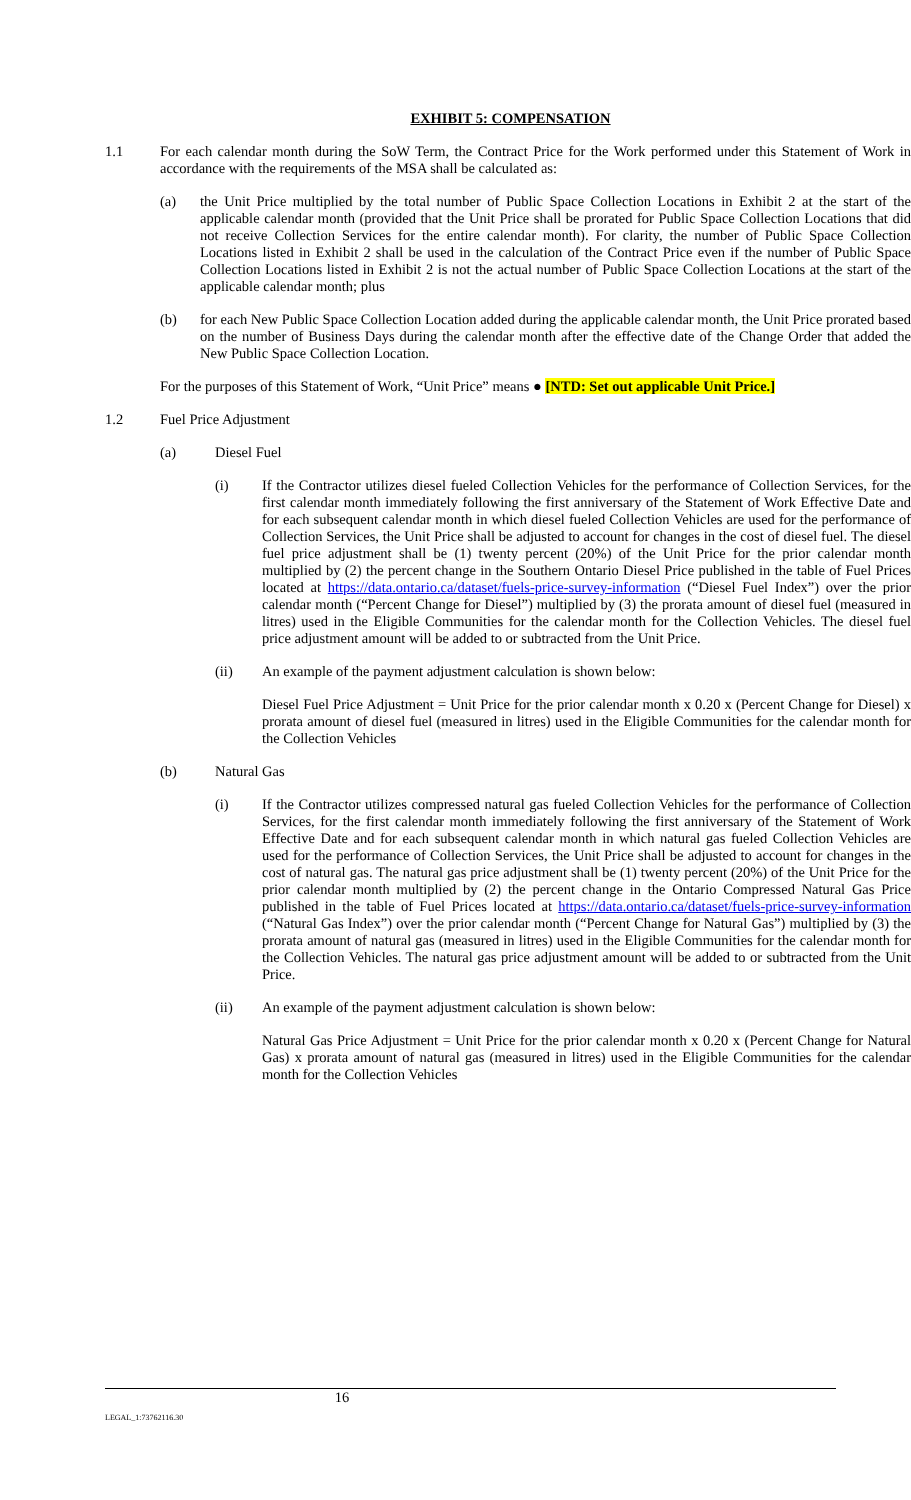EXHIBIT 5: COMPENSATION
1.1 For each calendar month during the SoW Term, the Contract Price for the Work performed under this Statement of Work in accordance with the requirements of the MSA shall be calculated as:
(a) the Unit Price multiplied by the total number of Public Space Collection Locations in Exhibit 2 at the start of the applicable calendar month (provided that the Unit Price shall be prorated for Public Space Collection Locations that did not receive Collection Services for the entire calendar month). For clarity, the number of Public Space Collection Locations listed in Exhibit 2 shall be used in the calculation of the Contract Price even if the number of Public Space Collection Locations listed in Exhibit 2 is not the actual number of Public Space Collection Locations at the start of the applicable calendar month; plus
(b) for each New Public Space Collection Location added during the applicable calendar month, the Unit Price prorated based on the number of Business Days during the calendar month after the effective date of the Change Order that added the New Public Space Collection Location.
For the purposes of this Statement of Work, “Unit Price” means ● [NTD: Set out applicable Unit Price.]
1.2 Fuel Price Adjustment
(a) Diesel Fuel
(i) If the Contractor utilizes diesel fueled Collection Vehicles for the performance of Collection Services, for the first calendar month immediately following the first anniversary of the Statement of Work Effective Date and for each subsequent calendar month in which diesel fueled Collection Vehicles are used for the performance of Collection Services, the Unit Price shall be adjusted to account for changes in the cost of diesel fuel. The diesel fuel price adjustment shall be (1) twenty percent (20%) of the Unit Price for the prior calendar month multiplied by (2) the percent change in the Southern Ontario Diesel Price published in the table of Fuel Prices located at https://data.ontario.ca/dataset/fuels-price-survey-information (“Diesel Fuel Index”) over the prior calendar month (“Percent Change for Diesel”) multiplied by (3) the prorata amount of diesel fuel (measured in litres) used in the Eligible Communities for the calendar month for the Collection Vehicles. The diesel fuel price adjustment amount will be added to or subtracted from the Unit Price.
(ii) An example of the payment adjustment calculation is shown below:
Diesel Fuel Price Adjustment = Unit Price for the prior calendar month x 0.20 x (Percent Change for Diesel) x prorata amount of diesel fuel (measured in litres) used in the Eligible Communities for the calendar month for the Collection Vehicles
(b) Natural Gas
(i) If the Contractor utilizes compressed natural gas fueled Collection Vehicles for the performance of Collection Services, for the first calendar month immediately following the first anniversary of the Statement of Work Effective Date and for each subsequent calendar month in which natural gas fueled Collection Vehicles are used for the performance of Collection Services, the Unit Price shall be adjusted to account for changes in the cost of natural gas. The natural gas price adjustment shall be (1) twenty percent (20%) of the Unit Price for the prior calendar month multiplied by (2) the percent change in the Ontario Compressed Natural Gas Price published in the table of Fuel Prices located at https://data.ontario.ca/dataset/fuels-price-survey-information (“Natural Gas Index”) over the prior calendar month (“Percent Change for Natural Gas”) multiplied by (3) the prorata amount of natural gas (measured in litres) used in the Eligible Communities for the calendar month for the Collection Vehicles. The natural gas price adjustment amount will be added to or subtracted from the Unit Price.
(ii) An example of the payment adjustment calculation is shown below:
Natural Gas Price Adjustment = Unit Price for the prior calendar month x 0.20 x (Percent Change for Natural Gas) x prorata amount of natural gas (measured in litres) used in the Eligible Communities for the calendar month for the Collection Vehicles
LEGAL_1:73762116.30 16